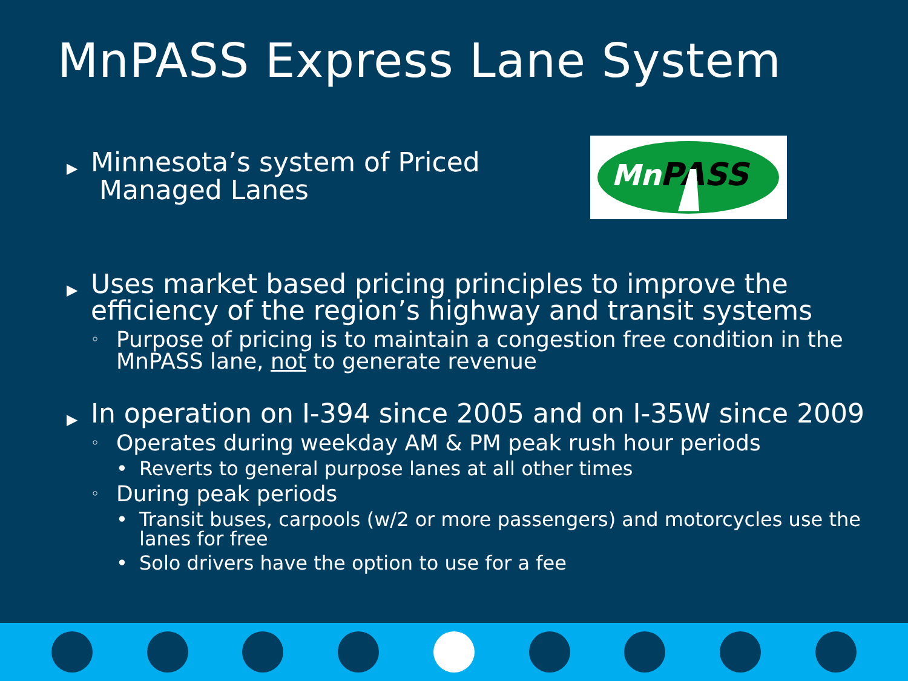MnPASS Express Lane System
Mn
PASS
▶ Minnesota’s system of Priced
Managed Lanes
▶ Uses market based pricing principles to improve the efficiency of the region’s highway and transit systems
◦ Purpose of pricing is to maintain a congestion free condition in the MnPASS lane, not to generate revenue
▶ In operation on I-394 since 2005 and on I-35W since 2009
◦ Operates during weekday AM & PM peak rush hour periods
• Reverts to general purpose lanes at all other times
◦ During peak periods
• Transit buses, carpools (w/2 or more passengers) and motorcycles use the lanes for free
• Solo drivers have the option to use for a fee